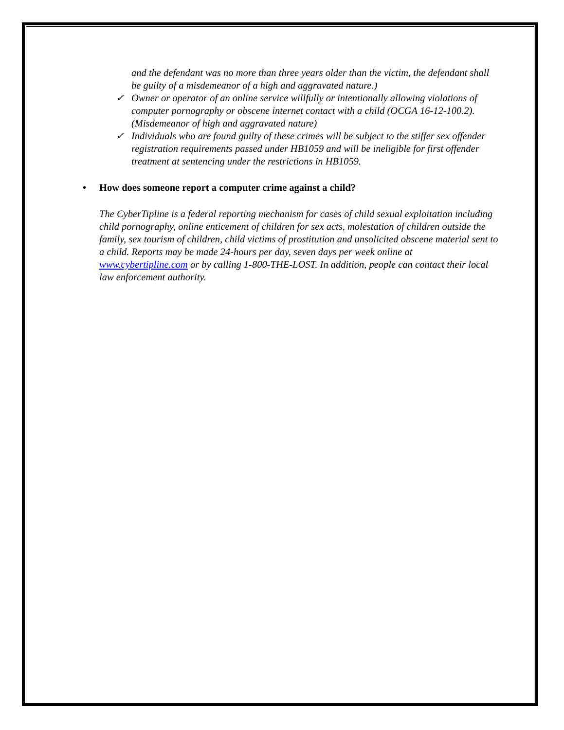and the defendant was no more than three years older than the victim, the defendant shall be guilty of a misdemeanor of a high and aggravated nature.)
✓ Owner or operator of an online service willfully or intentionally allowing violations of computer pornography or obscene internet contact with a child (OCGA 16-12-100.2). (Misdemeanor of high and aggravated nature)
✓ Individuals who are found guilty of these crimes will be subject to the stiffer sex offender registration requirements passed under HB1059 and will be ineligible for first offender treatment at sentencing under the restrictions in HB1059.
• How does someone report a computer crime against a child?
The CyberTipline is a federal reporting mechanism for cases of child sexual exploitation including child pornography, online enticement of children for sex acts, molestation of children outside the family, sex tourism of children, child victims of prostitution and unsolicited obscene material sent to a child. Reports may be made 24-hours per day, seven days per week online at www.cybertipline.com or by calling 1-800-THE-LOST. In addition, people can contact their local law enforcement authority.